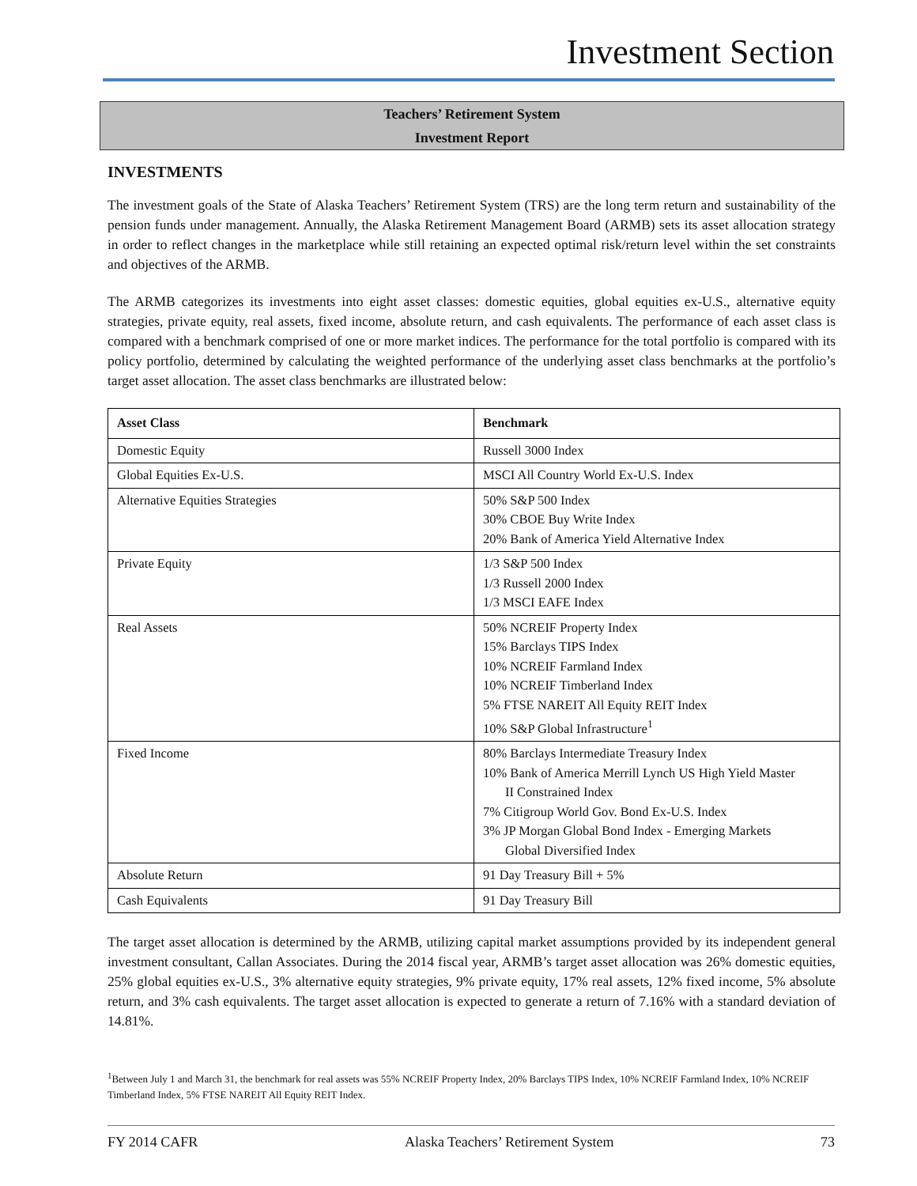Investment Section
Teachers’ Retirement System
Investment Report
INVESTMENTS
The investment goals of the State of Alaska Teachers’ Retirement System (TRS) are the long term return and sustainability of the pension funds under management. Annually, the Alaska Retirement Management Board (ARMB) sets its asset allocation strategy in order to reflect changes in the marketplace while still retaining an expected optimal risk/return level within the set constraints and objectives of the ARMB.
The ARMB categorizes its investments into eight asset classes: domestic equities, global equities ex-U.S., alternative equity strategies, private equity, real assets, fixed income, absolute return, and cash equivalents. The performance of each asset class is compared with a benchmark comprised of one or more market indices. The performance for the total portfolio is compared with its policy portfolio, determined by calculating the weighted performance of the underlying asset class benchmarks at the portfolio’s target asset allocation. The asset class benchmarks are illustrated below:
| Asset Class | Benchmark |
| --- | --- |
| Domestic Equity | Russell 3000 Index |
| Global Equities Ex-U.S. | MSCI All Country World Ex-U.S. Index |
| Alternative Equities Strategies | 50% S&P 500 Index 30% CBOE Buy Write Index 20% Bank of America Yield Alternative Index |
| Private Equity | 1/3 S&P 500 Index 1/3 Russell 2000 Index 1/3 MSCI EAFE Index |
| Real Assets | 50% NCREIF Property Index 15% Barclays TIPS Index 10% NCREIF Farmland Index 10% NCREIF Timberland Index 5% FTSE NAREIT All Equity REIT Index 10% S&P Global Infrastructure<sup>1</sup> |
| Fixed Income | 80% Barclays Intermediate Treasury Index 10% Bank of America Merrill Lynch US High Yield Master II Constrained Index 7% Citigroup World Gov. Bond Ex-U.S. Index 3% JP Morgan Global Bond Index - Emerging Markets Global Diversified Index |
| Absolute Return | 91 Day Treasury Bill + 5% |
| Cash Equivalents | 91 Day Treasury Bill |
The target asset allocation is determined by the ARMB, utilizing capital market assumptions provided by its independent general investment consultant, Callan Associates. During the 2014 fiscal year, ARMB’s target asset allocation was 26% domestic equities, 25% global equities ex-U.S., 3% alternative equity strategies, 9% private equity, 17% real assets, 12% fixed income, 5% absolute return, and 3% cash equivalents. The target asset allocation is expected to generate a return of 7.16% with a standard deviation of 14.81%.
<sup>1</sup> Between July 1 and March 31, the benchmark for real assets was 55% NCREIF Property Index, 20% Barclays TIPS Index, 10% NCREIF Farmland Index, 10% NCREIF Timberland Index, 5% FTSE NAREIT All Equity REIT Index.
FY 2014 CAFR Alaska Teachers’ Retirement System 73